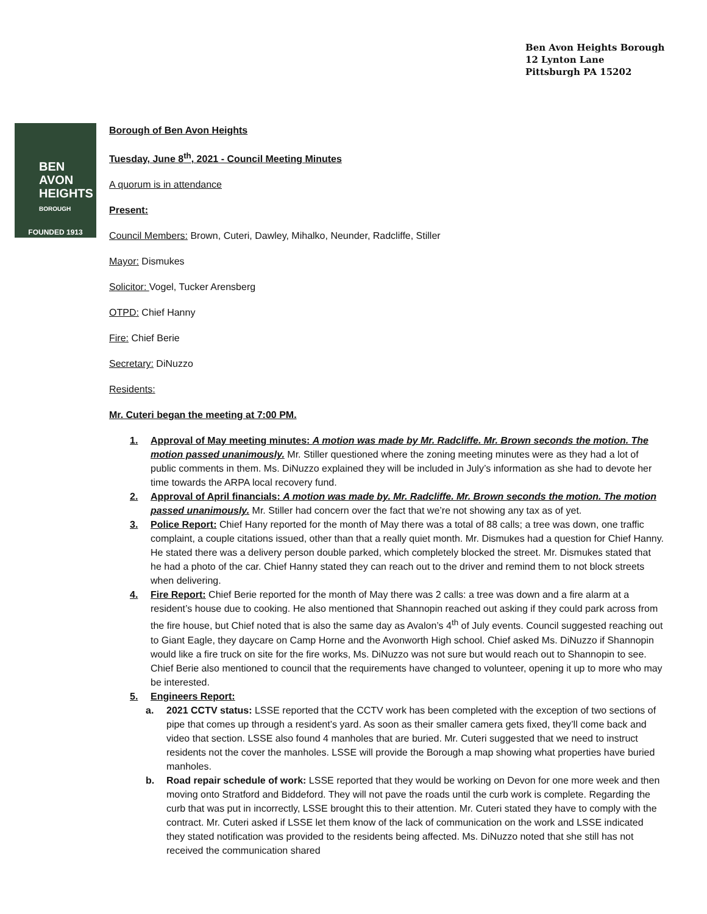Ben Avon Heights Borough
12 Lynton Lane
Pittsburgh PA 15202
BEN AVON
HEIGHTS
BOROUGH
FOUNDED 1913
Borough of Ben Avon Heights
Tuesday, June 8<sup>th</sup>, 2021 - Council Meeting Minutes
A quorum is in attendance
Present:
Council Members: Brown, Cuteri, Dawley, Mihalko, Neunder, Radcliffe, Stiller
Mayor: Dismukes
Solicitor: Vogel, Tucker Arensberg
OTPD: Chief Hanny
Fire: Chief Berie
Secretary: DiNuzzo
Residents:
Mr. Cuteri began the meeting at 7:00 PM.
1. Approval of May meeting minutes: A motion was made by Mr. Radcliffe. Mr. Brown seconds the motion. The motion passed unanimously. Mr. Stiller questioned where the zoning meeting minutes were as they had a lot of public comments in them. Ms. DiNuzzo explained they will be included in July’s information as she had to devote her time towards the ARPA local recovery fund.
2. Approval of April financials: A motion was made by. Mr. Radcliffe. Mr. Brown seconds the motion. The motion passed unanimously. Mr. Stiller had concern over the fact that we’re not showing any tax as of yet.
3. Police Report: Chief Hany reported for the month of May there was a total of 88 calls; a tree was down, one traffic complaint, a couple citations issued, other than that a really quiet month. Mr. Dismukes had a question for Chief Hanny. He stated there was a delivery person double parked, which completely blocked the street. Mr. Dismukes stated that he had a photo of the car. Chief Hanny stated they can reach out to the driver and remind them to not block streets when delivering.
4. Fire Report: Chief Berie reported for the month of May there was 2 calls: a tree was down and a fire alarm at a resident’s house due to cooking. He also mentioned that Shannopin reached out asking if they could park across from the fire house, but Chief noted that is also the same day as Avalon’s 4<sup>th</sup> of July events. Council suggested reaching out to Giant Eagle, they daycare on Camp Horne and the Avonworth High school. Chief asked Ms. DiNuzzo if Shannopin would like a fire truck on site for the fire works, Ms. DiNuzzo was not sure but would reach out to Shannopin to see. Chief Berie also mentioned to council that the requirements have changed to volunteer, opening it up to more who may be interested.
5. Engineers Report:
a. 2021 CCTV status: LSSE reported that the CCTV work has been completed with the exception of two sections of pipe that comes up through a resident’s yard. As soon as their smaller camera gets fixed, they’ll come back and video that section. LSSE also found 4 manholes that are buried. Mr. Cuteri suggested that we need to instruct residents not the cover the manholes. LSSE will provide the Borough a map showing what properties have buried manholes.
b. Road repair schedule of work: LSSE reported that they would be working on Devon for one more week and then moving onto Stratford and Biddeford. They will not pave the roads until the curb work is complete. Regarding the curb that was put in incorrectly, LSSE brought this to their attention. Mr. Cuteri stated they have to comply with the contract. Mr. Cuteri asked if LSSE let them know of the lack of communication on the work and LSSE indicated they stated notification was provided to the residents being affected. Ms. DiNuzzo noted that she still has not received the communication shared